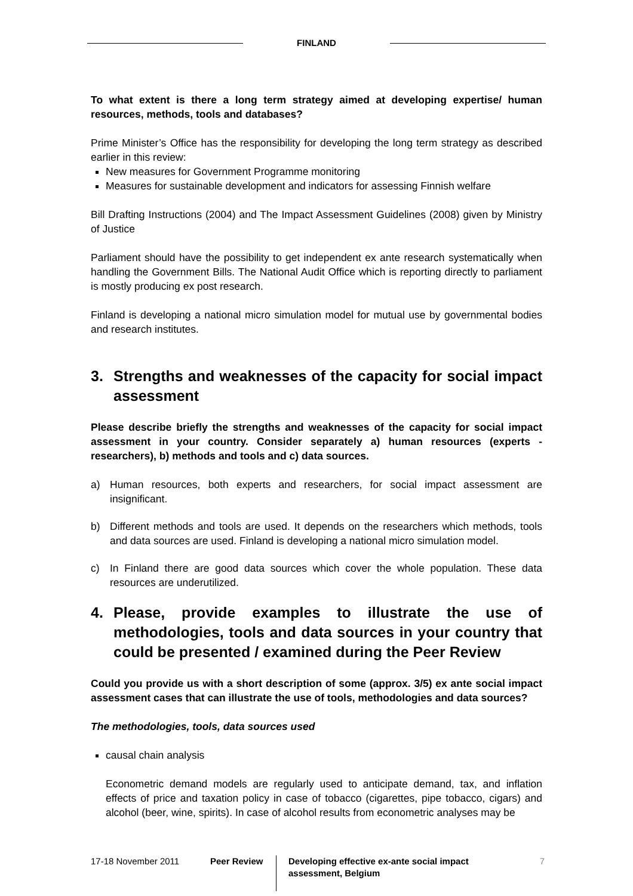FINLAND
To what extent is there a long term strategy aimed at developing expertise/ human resources, methods, tools and databases?
Prime Minister’s Office has the responsibility for developing the long term strategy as described earlier in this review:
New measures for Government Programme monitoring
Measures for sustainable development and indicators for assessing Finnish welfare
Bill Drafting Instructions (2004) and The Impact Assessment Guidelines (2008) given by Ministry of Justice
Parliament should have the possibility to get independent ex ante research systematically when handling the Government Bills. The National Audit Office which is reporting directly to parliament is mostly producing ex post research.
Finland is developing a national micro simulation model for mutual use by governmental bodies and research institutes.
3. Strengths and weaknesses of the capacity for social impact assessment
Please describe briefly the strengths and weaknesses of the capacity for social impact assessment in your country. Consider separately a) human resources (experts - researchers), b) methods and tools and c) data sources.
a) Human resources, both experts and researchers, for social impact assessment are insignificant.
b) Different methods and tools are used. It depends on the researchers which methods, tools and data sources are used. Finland is developing a national micro simulation model.
c) In Finland there are good data sources which cover the whole population. These data resources are underutilized.
4. Please, provide examples to illustrate the use of methodologies, tools and data sources in your country that could be presented / examined during the Peer Review
Could you provide us with a short description of some (approx. 3/5) ex ante social impact assessment cases that can illustrate the use of tools, methodologies and data sources?
The methodologies, tools, data sources used
causal chain analysis
Econometric demand models are regularly used to anticipate demand, tax, and inflation effects of price and taxation policy in case of tobacco (cigarettes, pipe tobacco, cigars) and alcohol (beer, wine, spirits). In case of alcohol results from econometric analyses may be
17-18 November 2011 Peer Review Developing effective ex-ante social impact assessment, Belgium
7